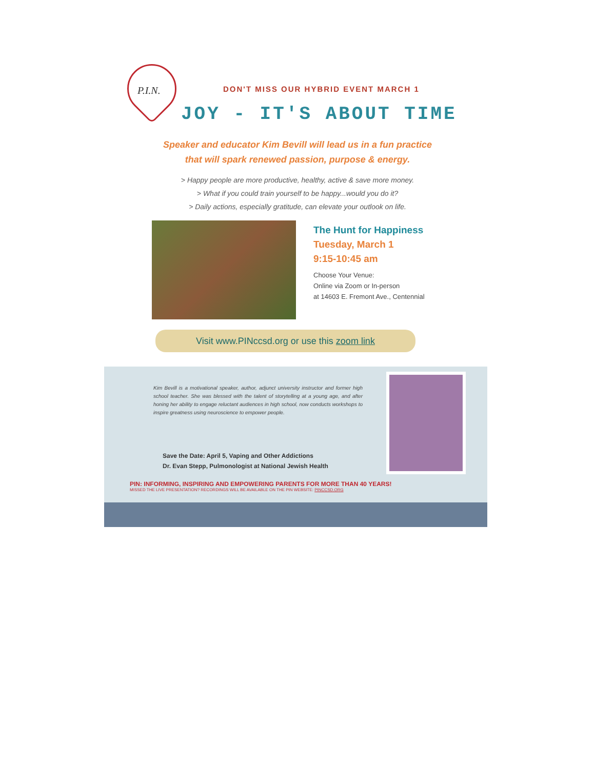P.I.N.
DON'T MISS OUR HYBRID EVENT MARCH 1
JOY - IT'S ABOUT TIME
Speaker and educator Kim Bevill will lead us in a fun practice
that will spark renewed passion, purpose & energy.
> Happy people are more productive, healthy, active & save more money.
> What if you could train yourself to be happy...would you do it?
> Daily actions, especially gratitude, can elevate your outlook on life.
The Hunt for Happiness
Tuesday, March 1
9:15-10:45 am
Choose Your Venue:
Online via Zoom or In-person
at 14603 E. Fremont Ave., Centennial
Visit www.PINccsd.org or use this zoom link
Kim Bevill is a motivational speaker, author, adjunct university instructor and former high school teacher. She was blessed with the talent of storytelling at a young age, and after honing her ability to engage reluctant audiences in high school, now conducts workshops to inspire greatness using neuroscience to empower people.
Save the Date: April 5, Vaping and Other Addictions
Dr. Evan Stepp, Pulmonologist at National Jewish Health
PIN: INFORMING, INSPIRING AND EMPOWERING PARENTS FOR MORE THAN 40 YEARS!
MISSED THE LIVE PRESENTATION? RECORDINGS WILL BE AVAILABLE ON THE PIN WEBSITE: PINCCSD.ORG